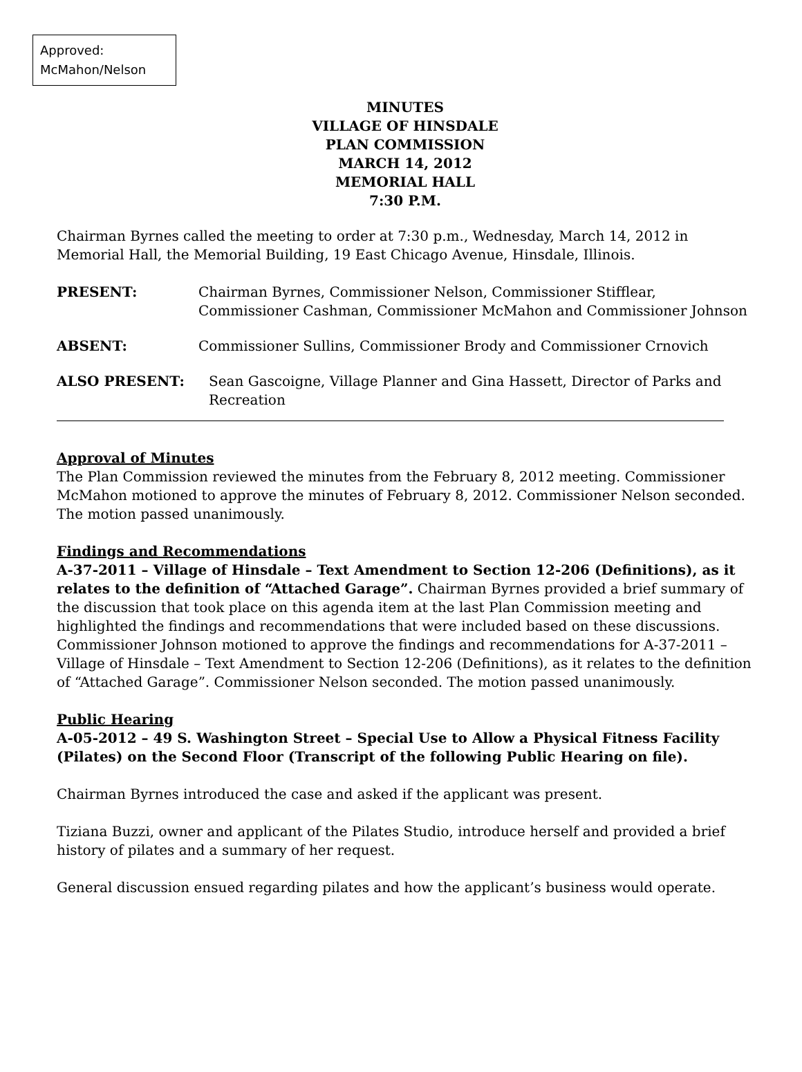Approved:
McMahon/Nelson
MINUTES
VILLAGE OF HINSDALE
PLAN COMMISSION
MARCH 14, 2012
MEMORIAL HALL
7:30 P.M.
Chairman Byrnes called the meeting to order at 7:30 p.m., Wednesday, March 14, 2012 in Memorial Hall, the Memorial Building, 19 East Chicago Avenue, Hinsdale, Illinois.
PRESENT: Chairman Byrnes, Commissioner Nelson, Commissioner Stifflear, Commissioner Cashman, Commissioner McMahon and Commissioner Johnson
ABSENT: Commissioner Sullins, Commissioner Brody and Commissioner Crnovich
ALSO PRESENT: Sean Gascoigne, Village Planner and Gina Hassett, Director of Parks and Recreation
Approval of Minutes
The Plan Commission reviewed the minutes from the February 8, 2012 meeting. Commissioner McMahon motioned to approve the minutes of February 8, 2012. Commissioner Nelson seconded. The motion passed unanimously.
Findings and Recommendations
A-37-2011 – Village of Hinsdale – Text Amendment to Section 12-206 (Definitions), as it relates to the definition of “Attached Garage”. Chairman Byrnes provided a brief summary of the discussion that took place on this agenda item at the last Plan Commission meeting and highlighted the findings and recommendations that were included based on these discussions. Commissioner Johnson motioned to approve the findings and recommendations for A-37-2011 – Village of Hinsdale – Text Amendment to Section 12-206 (Definitions), as it relates to the definition of “Attached Garage”. Commissioner Nelson seconded. The motion passed unanimously.
Public Hearing
A-05-2012 – 49 S. Washington Street – Special Use to Allow a Physical Fitness Facility (Pilates) on the Second Floor (Transcript of the following Public Hearing on file).
Chairman Byrnes introduced the case and asked if the applicant was present.
Tiziana Buzzi, owner and applicant of the Pilates Studio, introduce herself and provided a brief history of pilates and a summary of her request.
General discussion ensued regarding pilates and how the applicant’s business would operate.